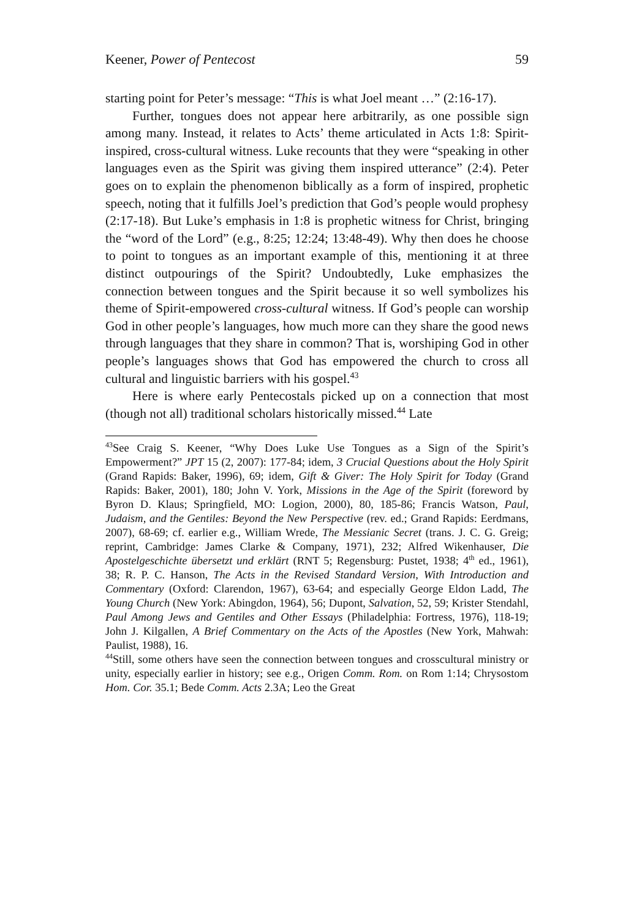Keener, Power of Pentecost 59
starting point for Peter’s message: “This is what Joel meant …” (2:16-17).
Further, tongues does not appear here arbitrarily, as one possible sign among many. Instead, it relates to Acts’ theme articulated in Acts 1:8: Spirit-inspired, cross-cultural witness. Luke recounts that they were “speaking in other languages even as the Spirit was giving them inspired utterance” (2:4). Peter goes on to explain the phenomenon biblically as a form of inspired, prophetic speech, noting that it fulfills Joel’s prediction that God’s people would prophesy (2:17-18). But Luke’s emphasis in 1:8 is prophetic witness for Christ, bringing the “word of the Lord” (e.g., 8:25; 12:24; 13:48-49). Why then does he choose to point to tongues as an important example of this, mentioning it at three distinct outpourings of the Spirit? Undoubtedly, Luke emphasizes the connection between tongues and the Spirit because it so well symbolizes his theme of Spirit-empowered cross-cultural witness. If God’s people can worship God in other people’s languages, how much more can they share the good news through languages that they share in common? That is, worshiping God in other people’s languages shows that God has empowered the church to cross all cultural and linguistic barriers with his gospel.<sup>43</sup>
Here is where early Pentecostals picked up on a connection that most (though not all) traditional scholars historically missed.<sup>44</sup> Late
<sup>43</sup> See Craig S. Keener, “Why Does Luke Use Tongues as a Sign of the Spirit’s Empowerment?” JPT 15 (2, 2007): 177-84; idem, 3 Crucial Questions about the Holy Spirit (Grand Rapids: Baker, 1996), 69; idem, Gift & Giver: The Holy Spirit for Today (Grand Rapids: Baker, 2001), 180; John V. York, Missions in the Age of the Spirit (foreword by Byron D. Klaus; Springfield, MO: Logion, 2000), 80, 185-86; Francis Watson, Paul, Judaism, and the Gentiles: Beyond the New Perspective (rev. ed.; Grand Rapids: Eerdmans, 2007), 68-69; cf. earlier e.g., William Wrede, The Messianic Secret (trans. J. C. G. Greig; reprint, Cambridge: James Clarke & Company, 1971), 232; Alfred Wikenhauser, Die Apostelgeschichte übersetzt und erklärt (RNT 5; Regensburg: Pustet, 1938; 4<sup>th</sup> ed., 1961), 38; R. P. C. Hanson, The Acts in the Revised Standard Version, With Introduction and Commentary (Oxford: Clarendon, 1967), 63-64; and especially George Eldon Ladd, The Young Church (New York: Abingdon, 1964), 56; Dupont, Salvation, 52, 59; Krister Stendahl, Paul Among Jews and Gentiles and Other Essays (Philadelphia: Fortress, 1976), 118-19; John J. Kilgallen, A Brief Commentary on the Acts of the Apostles (New York, Mahwah: Paulist, 1988), 16.
<sup>44</sup> Still, some others have seen the connection between tongues and crosscultural ministry or unity, especially earlier in history; see e.g., Origen Comm. Rom. on Rom 1:14; Chrysostom Hom. Cor. 35.1; Bede Comm. Acts 2.3A; Leo the Great